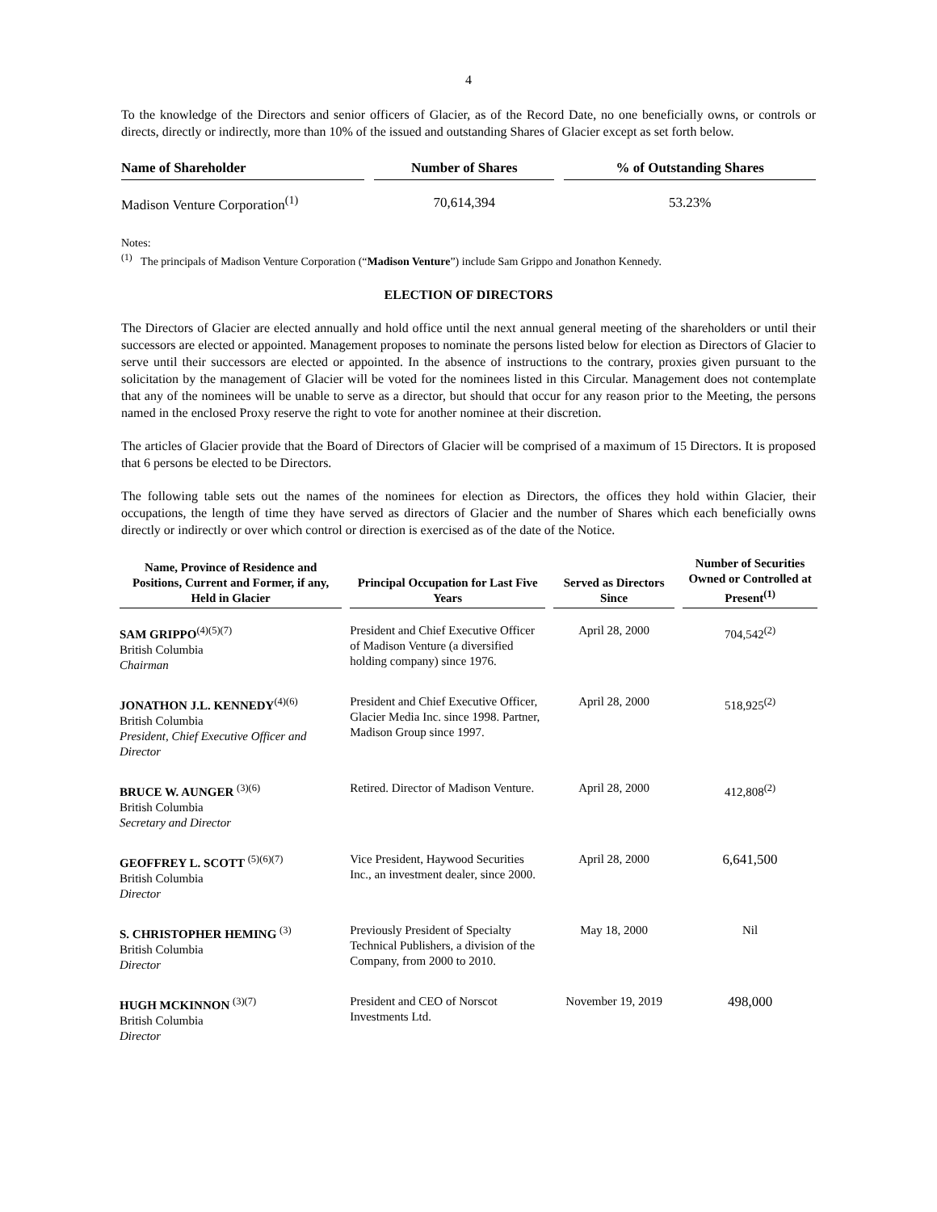4
To the knowledge of the Directors and senior officers of Glacier, as of the Record Date, no one beneficially owns, or controls or directs, directly or indirectly, more than 10% of the issued and outstanding Shares of Glacier except as set forth below.
| Name of Shareholder | Number of Shares | % of Outstanding Shares |
| --- | --- | --- |
| Madison Venture Corporation<sup>(1)</sup> | 70,614,394 | 53.23% |
Notes:
<sup>(1)</sup> The principals of Madison Venture Corporation (“Madison Venture”) include Sam Grippo and Jonathon Kennedy.
ELECTION OF DIRECTORS
The Directors of Glacier are elected annually and hold office until the next annual general meeting of the shareholders or until their successors are elected or appointed. Management proposes to nominate the persons listed below for election as Directors of Glacier to serve until their successors are elected or appointed. In the absence of instructions to the contrary, proxies given pursuant to the solicitation by the management of Glacier will be voted for the nominees listed in this Circular. Management does not contemplate that any of the nominees will be unable to serve as a director, but should that occur for any reason prior to the Meeting, the persons named in the enclosed Proxy reserve the right to vote for another nominee at their discretion.
The articles of Glacier provide that the Board of Directors of Glacier will be comprised of a maximum of 15 Directors. It is proposed that 6 persons be elected to be Directors.
The following table sets out the names of the nominees for election as Directors, the offices they hold within Glacier, their occupations, the length of time they have served as directors of Glacier and the number of Shares which each beneficially owns directly or indirectly or over which control or direction is exercised as of the date of the Notice.
| Name, Province of Residence and Positions, Current and Former, if any, Held in Glacier | Principal Occupation for Last Five Years | Served as Directors Since | Number of Securities Owned or Controlled at Present<sup>(1)</sup> |
| --- | --- | --- | --- |
| SAM GRIPPO<sup>(4)(5)(7)</sup> British Columbia Chairman | President and Chief Executive Officer of Madison Venture (a diversified holding company) since 1976. | April 28, 2000 | 704,542<sup>(2)</sup> |
| JONATHON J.L. KENNEDY<sup>(4)(6)</sup> British Columbia President, Chief Executive Officer and Director | President and Chief Executive Officer, Glacier Media Inc. since 1998. Partner, Madison Group since 1997. | April 28, 2000 | 518,925<sup>(2)</sup> |
| BRUCE W. AUNGER <sup>(3)(6)</sup> British Columbia Secretary and Director | Retired. Director of Madison Venture. | April 28, 2000 | 412,808<sup>(2)</sup> |
| GEOFFREY L. SCOTT <sup>(5)(6)(7)</sup> British Columbia Director | Vice President, Haywood Securities Inc., an investment dealer, since 2000. | April 28, 2000 | 6,641,500 |
| S. CHRISTOPHER HEMING <sup>(3)</sup> British Columbia Director | Previously President of Specialty Technical Publishers, a division of the Company, from 2000 to 2010. | May 18, 2000 | Nil |
| HUGH MCKINNON <sup>(3)(7)</sup> British Columbia Director | President and CEO of Norscot Investments Ltd. | November 19, 2019 | 498,000 |